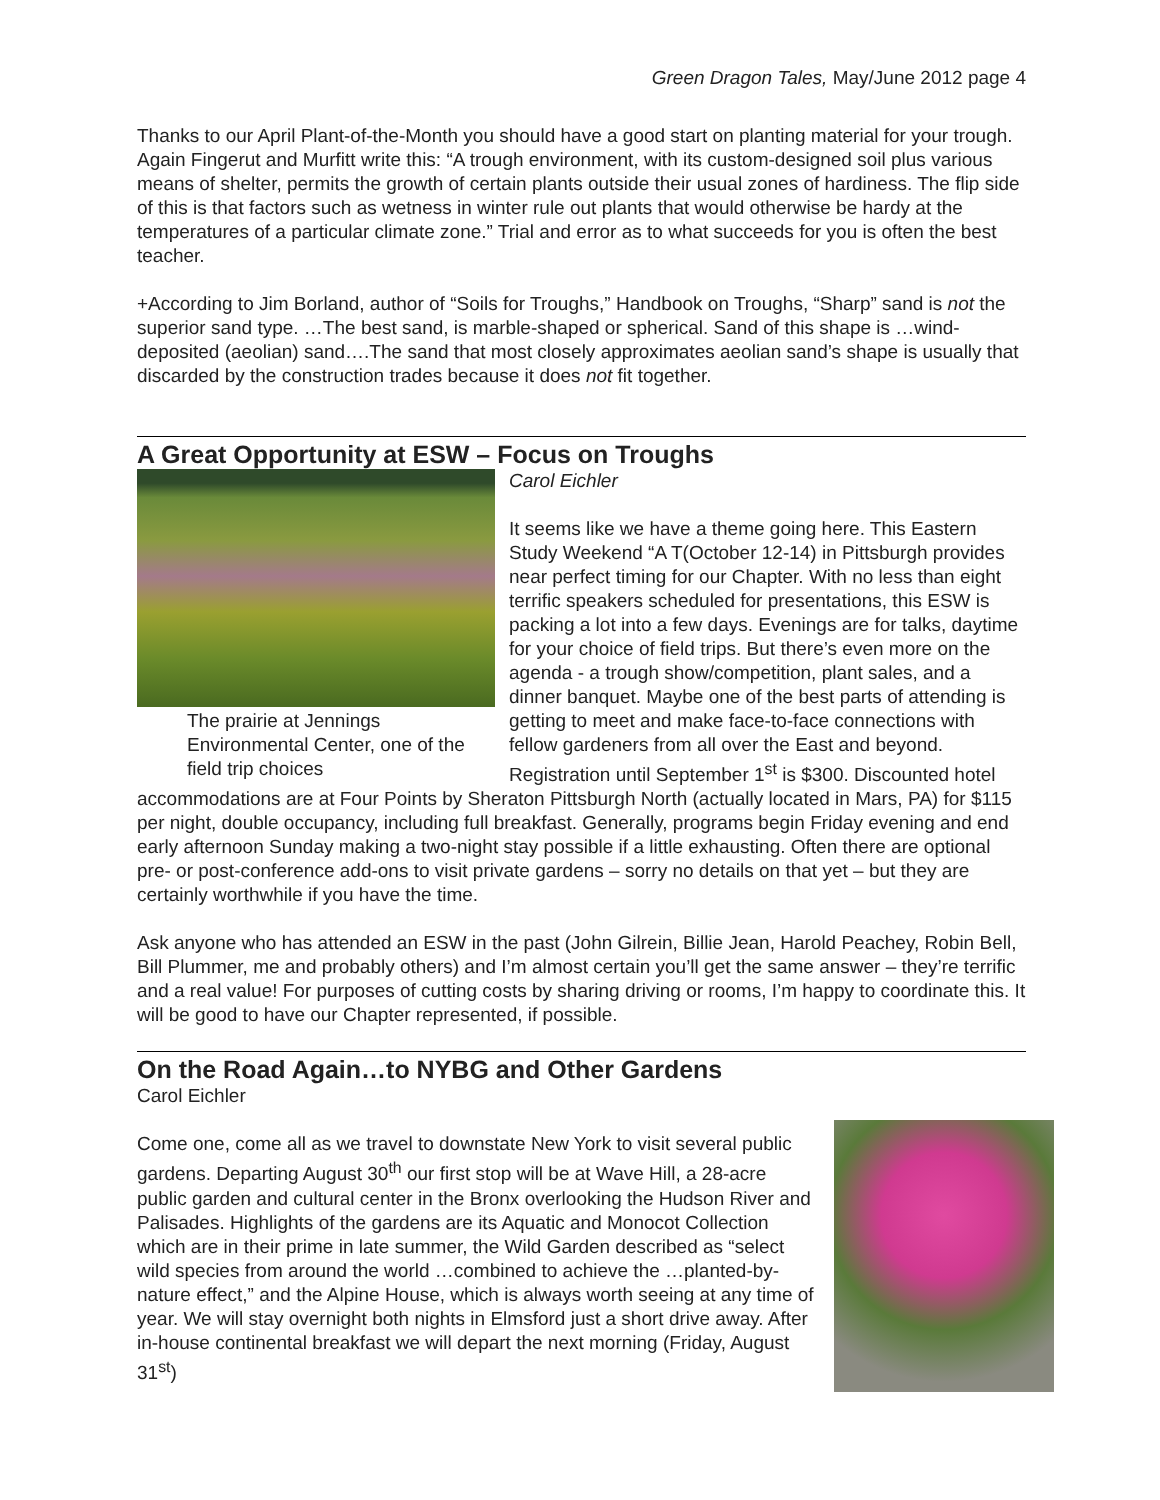Green Dragon Tales, May/June 2012 page 4
Thanks to our April Plant-of-the-Month you should have a good start on planting material for your trough. Again Fingerut and Murfitt write this: “A trough environment, with its custom-designed soil plus various means of shelter, permits the growth of certain plants outside their usual zones of hardiness. The flip side of this is that factors such as wetness in winter rule out plants that would otherwise be hardy at the temperatures of a particular climate zone.” Trial and error as to what succeeds for you is often the best teacher.
+According to Jim Borland, author of “Soils for Troughs,” Handbook on Troughs, “Sharp” sand is not the superior sand type. …The best sand, is marble-shaped or spherical. Sand of this shape is …wind-deposited (aeolian) sand….The sand that most closely approximates aeolian sand’s shape is usually that discarded by the construction trades because it does not fit together.
A Great Opportunity at ESW – Focus on Troughs
The prairie at Jennings Environmental Center, one of the field trip choices
Carol Eichler
It seems like we have a theme going here. This Eastern Study Weekend “A T(October 12-14) in Pittsburgh provides near perfect timing for our Chapter. With no less than eight terrific speakers scheduled for presentations, this ESW is packing a lot into a few days. Evenings are for talks, daytime for your choice of field trips. But there’s even more on the agenda - a trough show/competition, plant sales, and a dinner banquet. Maybe one of the best parts of attending is getting to meet and make face-to-face connections with fellow gardeners from all over the East and beyond. Registration until September 1<sup>st</sup> is $300. Discounted hotel accommodations are at Four Points by Sheraton Pittsburgh North (actually located in Mars, PA) for $115 per night, double occupancy, including full breakfast. Generally, programs begin Friday evening and end early afternoon Sunday making a two-night stay possible if a little exhausting. Often there are optional pre- or post-conference add-ons to visit private gardens – sorry no details on that yet – but they are certainly worthwhile if you have the time.
Ask anyone who has attended an ESW in the past (John Gilrein, Billie Jean, Harold Peachey, Robin Bell, Bill Plummer, me and probably others) and I’m almost certain you’ll get the same answer – they’re terrific and a real value! For purposes of cutting costs by sharing driving or rooms, I’m happy to coordinate this. It will be good to have our Chapter represented, if possible.
On the Road Again…to NYBG and Other Gardens
Carol Eichler
Come one, come all as we travel to downstate New York to visit several public gardens. Departing August 30<sup>th</sup> our first stop will be at Wave Hill, a 28-acre public garden and cultural center in the Bronx overlooking the Hudson River and Palisades. Highlights of the gardens are its Aquatic and Monocot Collection which are in their prime in late summer, the Wild Garden described as “select wild species from around the world …combined to achieve the …planted-by-nature effect,” and the Alpine House, which is always worth seeing at any time of year. We will stay overnight both nights in Elmsford just a short drive away. After in-house continental breakfast we will depart the next morning (Friday, August 31<sup>st</sup>)